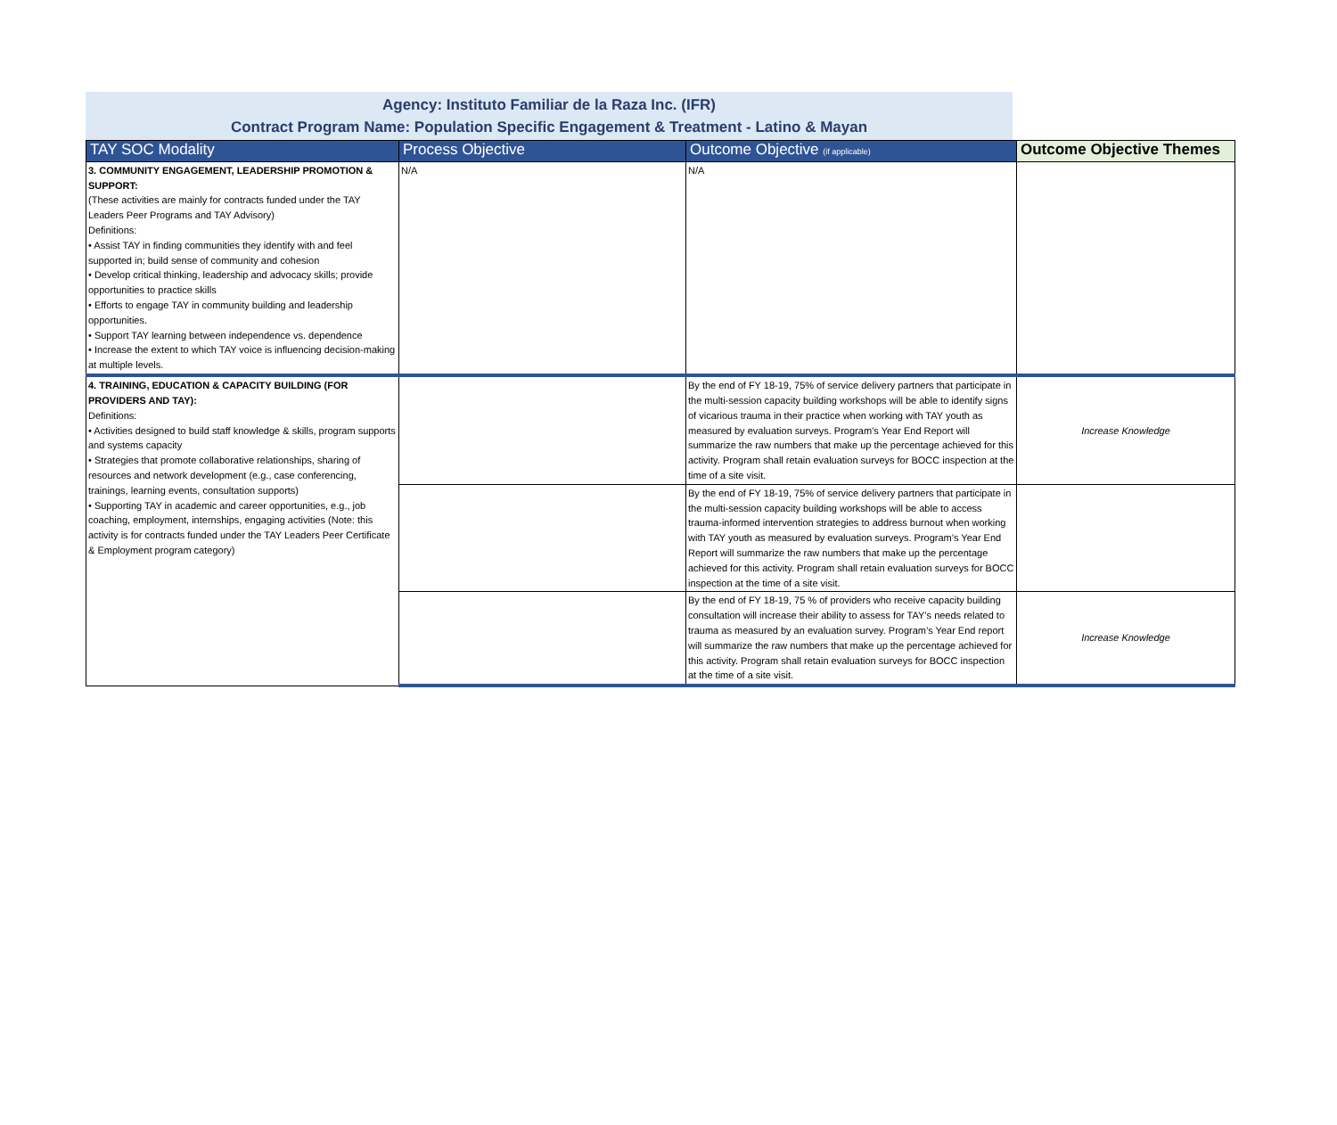Agency: Instituto Familiar de la Raza Inc. (IFR)
Contract Program Name: Population Specific Engagement & Treatment - Latino & Mayan
| TAY SOC Modality | Process Objective | Outcome Objective (if applicable) | Outcome Objective Themes |
| --- | --- | --- | --- |
| 3. COMMUNITY ENGAGEMENT, LEADERSHIP PROMOTION & SUPPORT: (These activities are mainly for contracts funded under the TAY Leaders Peer Programs and TAY Advisory) Definitions: • Assist TAY in finding communities they identify with and feel supported in; build sense of community and cohesion • Develop critical thinking, leadership and advocacy skills; provide opportunities to practice skills • Efforts to engage TAY in community building and leadership opportunities. • Support TAY learning between independence vs. dependence • Increase the extent to which TAY voice is influencing decision-making at multiple levels. | N/A | N/A | |
| 4. TRAINING, EDUCATION & CAPACITY BUILDING (FOR PROVIDERS AND TAY): Definitions: • Activities designed to build staff knowledge & skills, program supports and systems capacity • Strategies that promote collaborative relationships, sharing of resources and network development (e.g., case conferencing, trainings, learning events, consultation supports) • Supporting TAY in academic and career opportunities, e.g., job coaching, employment, internships, engaging activities (Note: this activity is for contracts funded under the TAY Leaders Peer Certificate & Employment program category) | | By the end of FY 18-19, 75% of service delivery partners that participate in the multi-session capacity building workshops will be able to identify signs of vicarious trauma in their practice when working with TAY youth as measured by evaluation surveys. Program’s Year End Report will summarize the raw numbers that make up the percentage achieved for this activity. Program shall retain evaluation surveys for BOCC inspection at the time of a site visit. | Increase Knowledge |
| | | By the end of FY 18-19, 75% of service delivery partners that participate in the multi-session capacity building workshops will be able to access trauma-informed intervention strategies to address burnout when working with TAY youth as measured by evaluation surveys. Program’s Year End Report will summarize the raw numbers that make up the percentage achieved for this activity. Program shall retain evaluation surveys for BOCC inspection at the time of a site visit. | |
| | | By the end of FY 18-19, 75 % of providers who receive capacity building consultation will increase their ability to assess for TAY’s needs related to trauma as measured by an evaluation survey. Program’s Year End report will summarize the raw numbers that make up the percentage achieved for this activity. Program shall retain evaluation surveys for BOCC inspection at the time of a site visit. | Increase Knowledge |